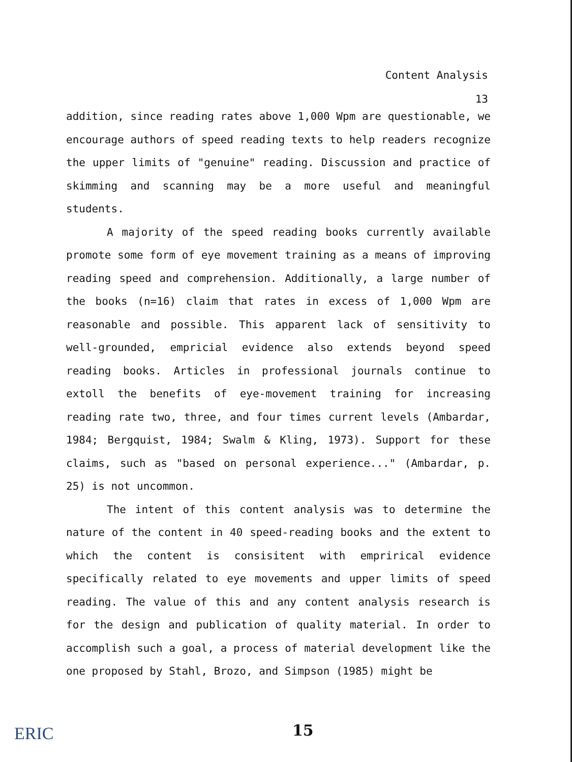Content Analysis
13
addition, since reading rates above 1,000 Wpm are questionable, we encourage authors of speed reading texts to help readers recognize the upper limits of "genuine" reading. Discussion and practice of skimming and scanning may be a more useful and meaningful students.
A majority of the speed reading books currently available promote some form of eye movement training as a means of improving reading speed and comprehension. Additionally, a large number of the books (n=16) claim that rates in excess of 1,000 Wpm are reasonable and possible. This apparent lack of sensitivity to well-grounded, empricial evidence also extends beyond speed reading books. Articles in professional journals continue to extoll the benefits of eye-movement training for increasing reading rate two, three, and four times current levels (Ambardar, 1984; Bergquist, 1984; Swalm & Kling, 1973). Support for these claims, such as "based on personal experience..." (Ambardar, p. 25) is not uncommon.
The intent of this content analysis was to determine the nature of the content in 40 speed-reading books and the extent to which the content is consisitent with emprirical evidence specifically related to eye movements and upper limits of speed reading. The value of this and any content analysis research is for the design and publication of quality material. In order to accomplish such a goal, a process of material development like the one proposed by Stahl, Brozo, and Simpson (1985) might be
ERIC 15